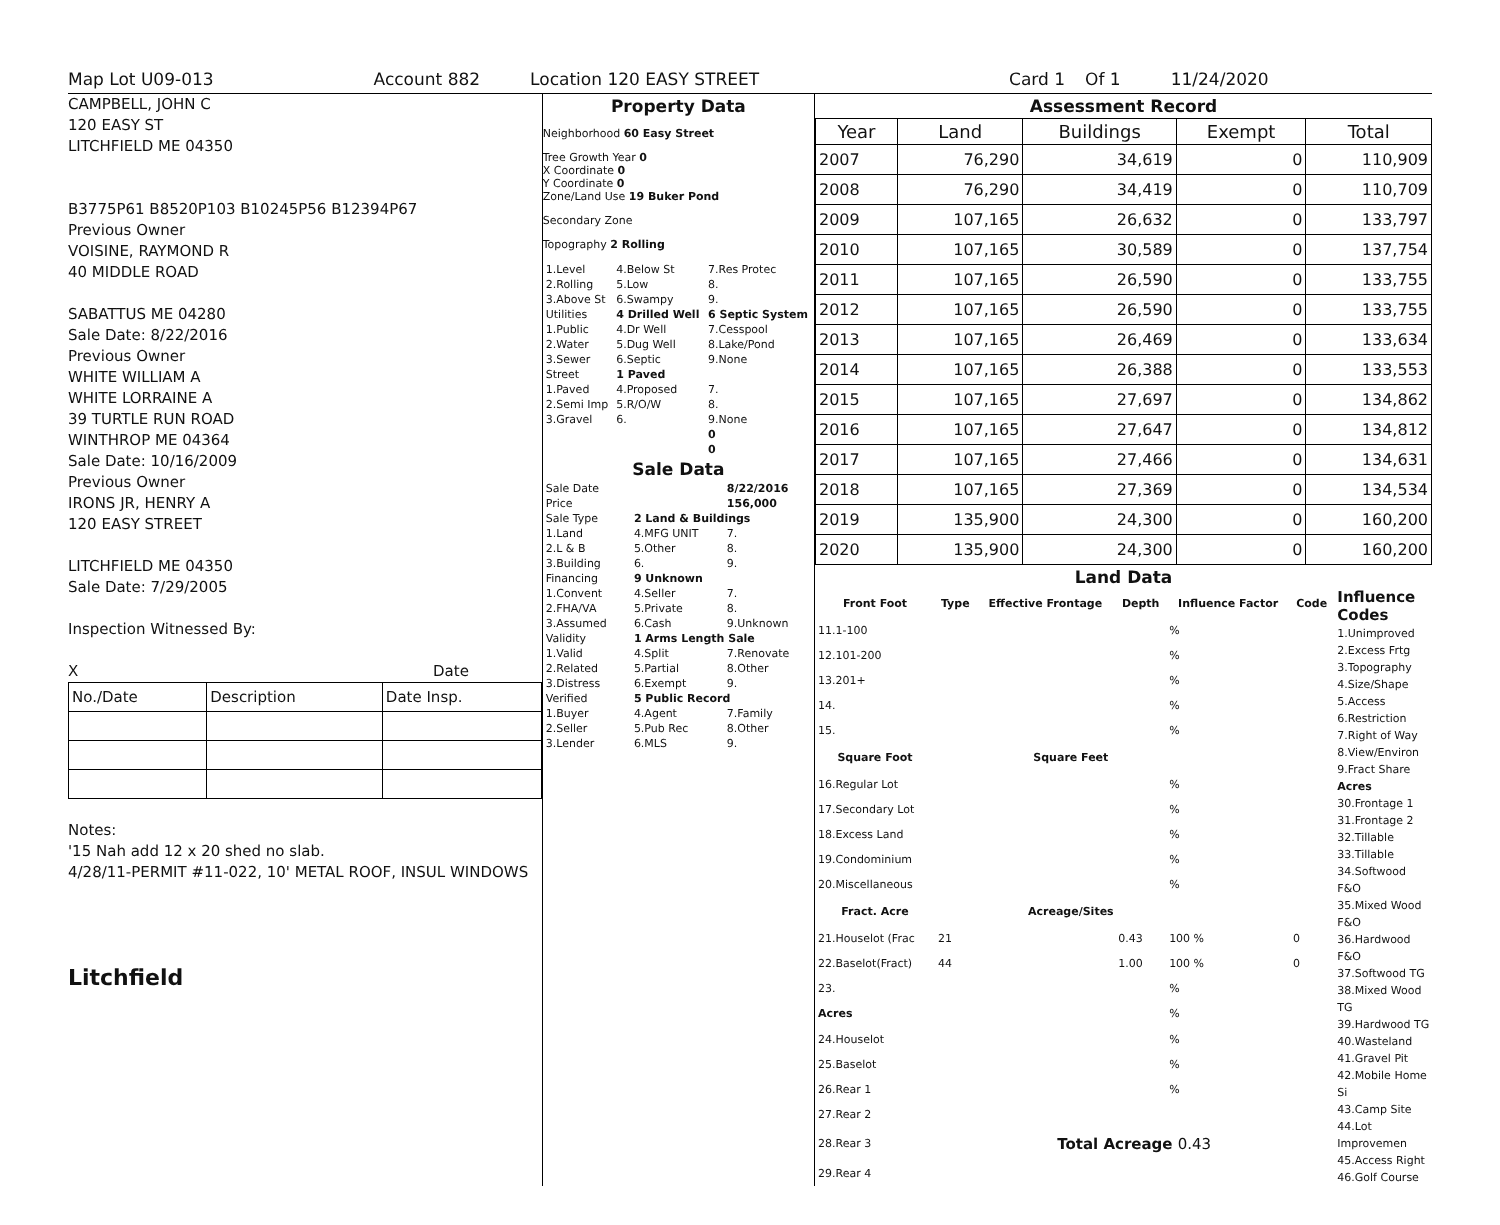Map Lot U09-013 Account 882 Location 120 EASY STREET Card 1 Of 1 11/24/2020
CAMPBELL, JOHN C
120 EASY ST
LITCHFIELD ME 04350
B3775P61 B8520P103 B10245P56 B12394P67
Previous Owner
VOISINE, RAYMOND R
40 MIDDLE ROAD
SABATTUS ME 04280
Sale Date: 8/22/2016
Previous Owner
WHITE WILLIAM A
WHITE LORRAINE A
39 TURTLE RUN ROAD
WINTHROP ME 04364
Sale Date: 10/16/2009
Previous Owner
IRONS JR, HENRY A
120 EASY STREET
LITCHFIELD ME 04350
Sale Date: 7/29/2005
Inspection Witnessed By:
X Date
| No./Date | Description | Date Insp. |
| --- | --- | --- |
Notes:
'15 Nah add 12 x 20 shed no slab.
4/28/11-PERMIT #11-022, 10' METAL ROOF, INSUL WINDOWS
Litchfield
Property Data
Neighborhood 60 Easy Street
Tree Growth Year 0
X Coordinate 0
Y Coordinate 0
Zone/Land Use 19 Buker Pond
Secondary Zone
Topography 2 Rolling
| 1.Level | 4.Below St | 7.Res Protec |
| 2.Rolling | 5.Low | 8. |
| 3.Above St | 6.Swampy | 9. |
| Utilities | 4 Drilled Well | 6 Septic System |
| 1.Public | 4.Dr Well | 7.Cesspool |
| 2.Water | 5.Dug Well | 8.Lake/Pond |
| 3.Sewer | 6.Septic | 9.None |
| Street | 1 Paved | |
| 1.Paved | 4.Proposed | 7. |
| 2.Semi Imp | 5.R/O/W | 8. |
| 3.Gravel | 6. | 9.None |
| | | 0 |
| | | 0 |
Sale Data
| Sale Date | | 8/22/2016 |
| Price | | 156,000 |
| Sale Type | 2 Land & Buildings | |
| 1.Land | 4.MFG UNIT | 7. |
| 2.L & B | 5.Other | 8. |
| 3.Building | 6. | 9. |
| Financing | 9 Unknown | |
| 1.Convent | 4.Seller | 7. |
| 2.FHA/VA | 5.Private | 8. |
| 3.Assumed | 6.Cash | 9.Unknown |
| Validity | 1 Arms Length Sale | |
| 1.Valid | 4.Split | 7.Renovate |
| 2.Related | 5.Partial | 8.Other |
| 3.Distress | 6.Exempt | 9. |
| Verified | 5 Public Record | |
| 1.Buyer | 4.Agent | 7.Family |
| 2.Seller | 5.Pub Rec | 8.Other |
| 3.Lender | 6.MLS | 9. |
Assessment Record
| Year | Land | Buildings | Exempt | Total |
| --- | --- | --- | --- | --- |
| 2007 | 76,290 | 34,619 | 0 | 110,909 |
| 2008 | 76,290 | 34,419 | 0 | 110,709 |
| 2009 | 107,165 | 26,632 | 0 | 133,797 |
| 2010 | 107,165 | 30,589 | 0 | 137,754 |
| 2011 | 107,165 | 26,590 | 0 | 133,755 |
| 2012 | 107,165 | 26,590 | 0 | 133,755 |
| 2013 | 107,165 | 26,469 | 0 | 133,634 |
| 2014 | 107,165 | 26,388 | 0 | 133,553 |
| 2015 | 107,165 | 27,697 | 0 | 134,862 |
| 2016 | 107,165 | 27,647 | 0 | 134,812 |
| 2017 | 107,165 | 27,466 | 0 | 134,631 |
| 2018 | 107,165 | 27,369 | 0 | 134,534 |
| 2019 | 135,900 | 24,300 | 0 | 160,200 |
| 2020 | 135,900 | 24,300 | 0 | 160,200 |
Land Data
| Front Foot | Type | Effective Frontage | Depth | Influence Factor | Code |
| --- | --- | --- | --- | --- | --- |
| 11.1-100 | | | | % | |
| 12.101-200 | | | | % | |
| 13.201+ | | | | % | |
| 14. | | | | % | |
| 15. | | | | % | |
| Square Foot | | Square Feet | | | |
| 16.Regular Lot | | | | % | |
| 17.Secondary Lot | | | | % | |
| 18.Excess Land | | | | % | |
| 19.Condominium | | | | % | |
| 20.Miscellaneous | | | | % | |
| Fract. Acre | | Acreage/Sites | | | |
| 21.Houselot (Frac | 21 | | 0.43 | 100 % | 0 |
| 22.Baselot(Fract) | 44 | | 1.00 | 100 % | 0 |
| 23. | | | | % | |
| Acres | | | | % | |
| 24.Houselot | | | | % | |
| 25.Baselot | | | | % | |
| 26.Rear 1 | | | | % | |
| 27.Rear 2 | | | | | |
| 28.Rear 3 | Total Acreage 0.43 | | | | |
| 29.Rear 4 | | | | | |
Influence Codes
1.Unimproved
2.Excess Frtg
3.Topography
4.Size/Shape
5.Access
6.Restriction
7.Right of Way
8.View/Environ
9.Fract Share
Acres
30.Frontage 1
31.Frontage 2
32.Tillable
33.Tillable
34.Softwood F&O
35.Mixed Wood F&O
36.Hardwood F&O
37.Softwood TG
38.Mixed Wood TG
39.Hardwood TG
40.Wasteland
41.Gravel Pit
42.Mobile Home Si
43.Camp Site
44.Lot Improvemen
45.Access Right
46.Golf Course